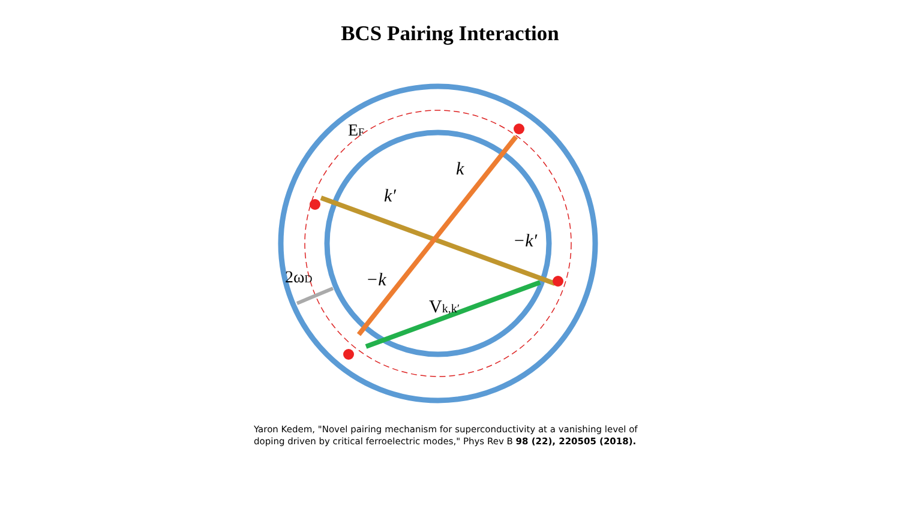BCS Pairing Interaction
EF
k
k′
−k′
−k
Vk,k′
2ωD
Yaron Kedem, "Novel pairing mechanism for superconductivity at a vanishing level of doping driven by critical ferroelectric modes," Phys Rev B 98 (22), 220505 (2018).